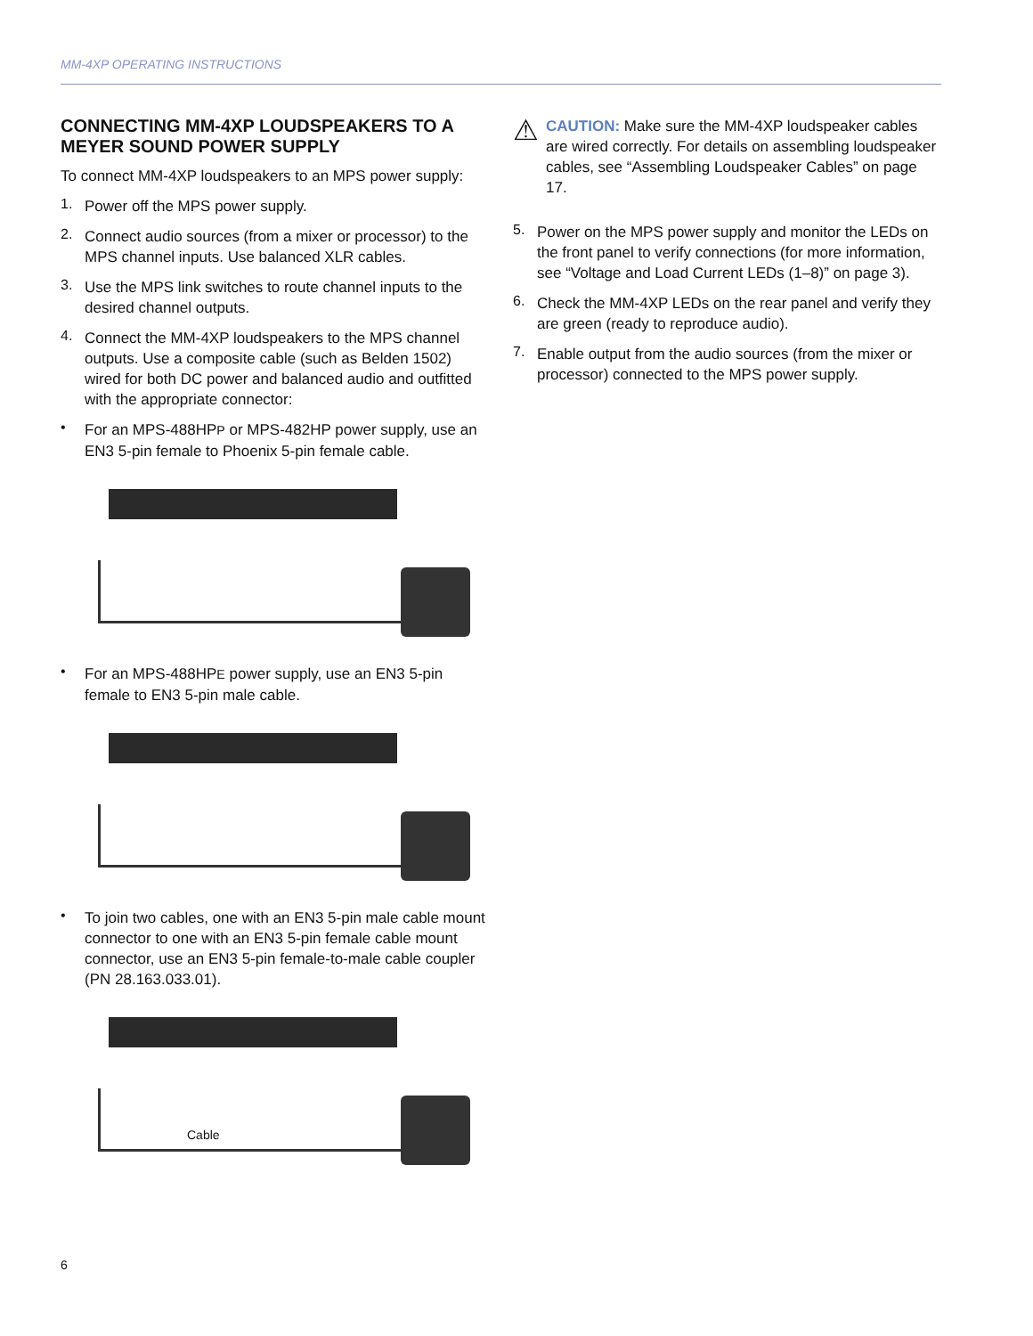MM-4XP OPERATING INSTRUCTIONS
CONNECTING MM-4XP LOUDSPEAKERS TO A MEYER SOUND POWER SUPPLY
To connect MM-4XP loudspeakers to an MPS power supply:
1.
Power off the MPS power supply.
2.
Connect audio sources (from a mixer or processor) to the MPS channel inputs. Use balanced XLR cables.
3.
Use the MPS link switches to route channel inputs to the desired channel outputs.
4.
Connect the MM-4XP loudspeakers to the MPS channel outputs. Use a composite cable (such as Belden 1502) wired for both DC power and balanced audio and outfitted with the appropriate connector:
•
For an MPS-488HPP or MPS-482HP power supply, use an EN3 5-pin female to Phoenix 5-pin female cable.
•
For an MPS-488HPE power supply, use an EN3 5-pin female to EN3 5-pin male cable.
•
To join two cables, one with an EN3 5-pin male cable mount connector to one with an EN3 5-pin female cable mount connector, use an EN3 5-pin female-to-male cable coupler (PN 28.163.033.01).
Cable
⚠
CAUTION: Make sure the MM-4XP loudspeaker cables are wired correctly. For details on assembling loudspeaker cables, see “Assembling Loudspeaker Cables” on page 17.
5.
Power on the MPS power supply and monitor the LEDs on the front panel to verify connections (for more information, see “Voltage and Load Current LEDs (1–8)” on page 3).
6.
Check the MM-4XP LEDs on the rear panel and verify they are green (ready to reproduce audio).
7.
Enable output from the audio sources (from the mixer or processor) connected to the MPS power supply.
6